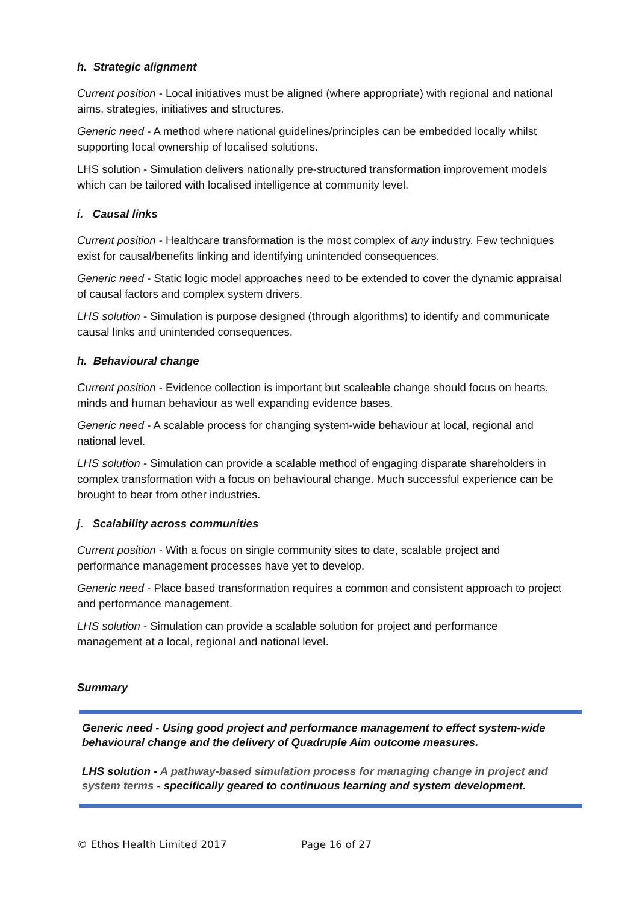h. Strategic alignment
Current position - Local initiatives must be aligned (where appropriate) with regional and national aims, strategies, initiatives and structures.
Generic need - A method where national guidelines/principles can be embedded locally whilst supporting local ownership of localised solutions.
LHS solution - Simulation delivers nationally pre-structured transformation improvement models which can be tailored with localised intelligence at community level.
i. Causal links
Current position - Healthcare transformation is the most complex of any industry. Few techniques exist for causal/benefits linking and identifying unintended consequences.
Generic need - Static logic model approaches need to be extended to cover the dynamic appraisal of causal factors and complex system drivers.
LHS solution - Simulation is purpose designed (through algorithms) to identify and communicate causal links and unintended consequences.
h. Behavioural change
Current position - Evidence collection is important but scaleable change should focus on hearts, minds and human behaviour as well expanding evidence bases.
Generic need - A scalable process for changing system-wide behaviour at local, regional and national level.
LHS solution - Simulation can provide a scalable method of engaging disparate shareholders in complex transformation with a focus on behavioural change. Much successful experience can be brought to bear from other industries.
j. Scalability across communities
Current position - With a focus on single community sites to date, scalable project and performance management processes have yet to develop.
Generic need - Place based transformation requires a common and consistent approach to project and performance management.
LHS solution - Simulation can provide a scalable solution for project and performance management at a local, regional and national level.
Summary
Generic need - Using good project and performance management to effect system-wide behavioural change and the delivery of Quadruple Aim outcome measures.
LHS solution - A pathway-based simulation process for managing change in project and system terms - specifically geared to continuous learning and system development.
© Ethos Health Limited 2017 Page 16 of 27